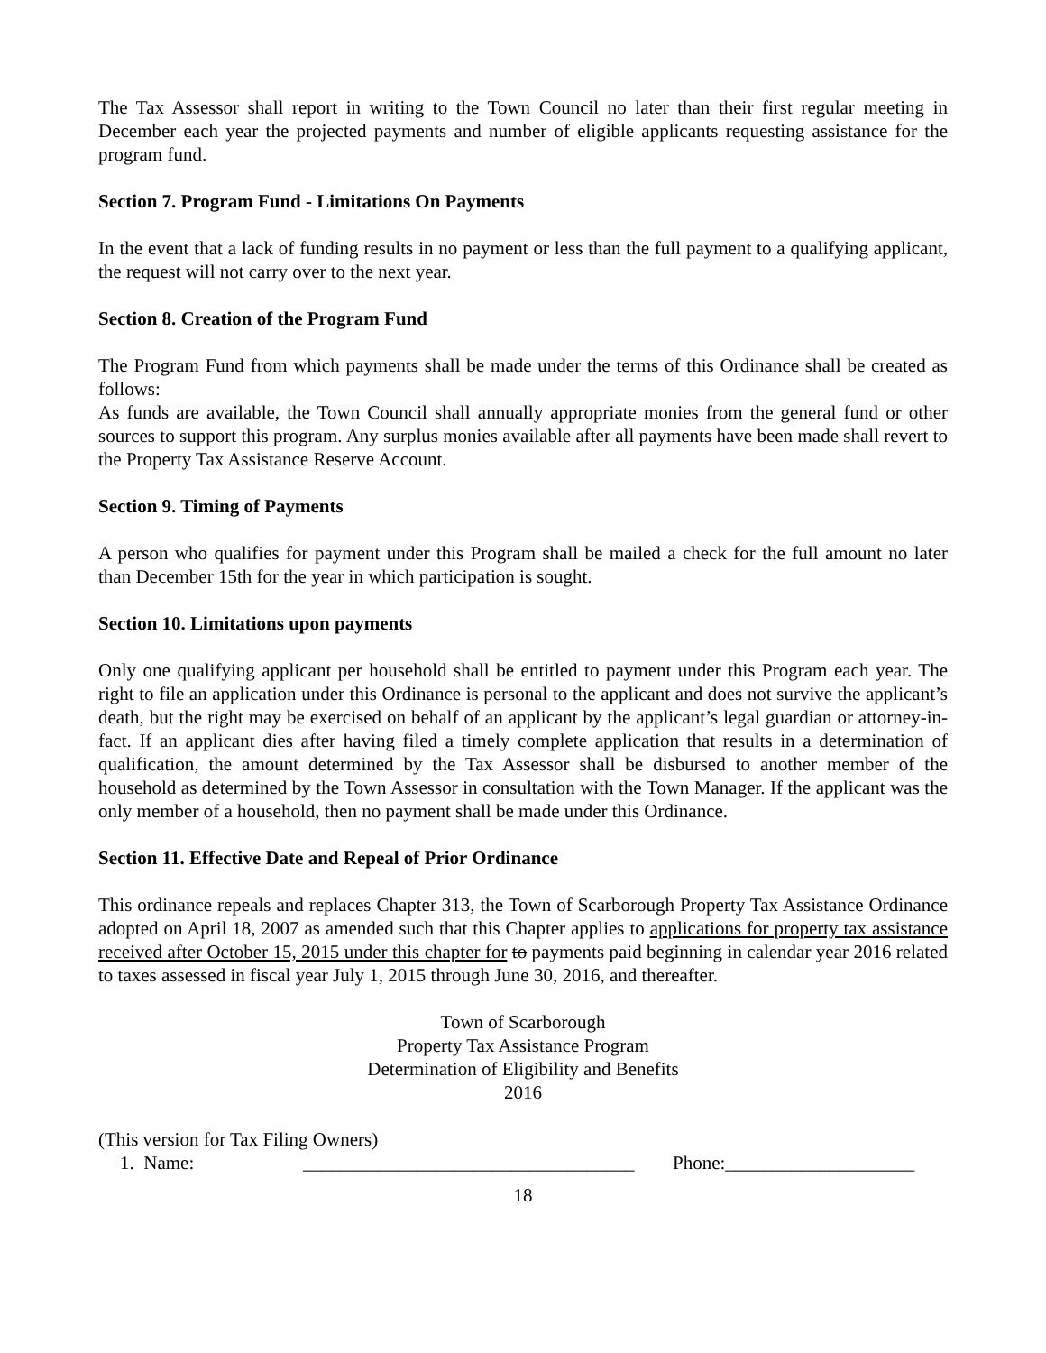The Tax Assessor shall report in writing to the Town Council no later than their first regular meeting in December each year the projected payments and number of eligible applicants requesting assistance for the program fund.
Section 7. Program Fund - Limitations On Payments
In the event that a lack of funding results in no payment or less than the full payment to a qualifying applicant, the request will not carry over to the next year.
Section 8. Creation of the Program Fund
The Program Fund from which payments shall be made under the terms of this Ordinance shall be created as follows:
As funds are available, the Town Council shall annually appropriate monies from the general fund or other sources to support this program. Any surplus monies available after all payments have been made shall revert to the Property Tax Assistance Reserve Account.
Section 9. Timing of Payments
A person who qualifies for payment under this Program shall be mailed a check for the full amount no later than December 15th for the year in which participation is sought.
Section 10. Limitations upon payments
Only one qualifying applicant per household shall be entitled to payment under this Program each year. The right to file an application under this Ordinance is personal to the applicant and does not survive the applicant’s death, but the right may be exercised on behalf of an applicant by the applicant’s legal guardian or attorney-in-fact. If an applicant dies after having filed a timely complete application that results in a determination of qualification, the amount determined by the Tax Assessor shall be disbursed to another member of the household as determined by the Town Assessor in consultation with the Town Manager. If the applicant was the only member of a household, then no payment shall be made under this Ordinance.
Section 11. Effective Date and Repeal of Prior Ordinance
This ordinance repeals and replaces Chapter 313, the Town of Scarborough Property Tax Assistance Ordinance adopted on April 18, 2007 as amended such that this Chapter applies to applications for property tax assistance received after October 15, 2015 under this chapter for to payments paid beginning in calendar year 2016 related to taxes assessed in fiscal year July 1, 2015 through June 30, 2016, and thereafter.
Town of Scarborough
Property Tax Assistance Program
Determination of Eligibility and Benefits
2016
(This version for Tax Filing Owners)
1. Name: ___________________________________ Phone:____________________
18